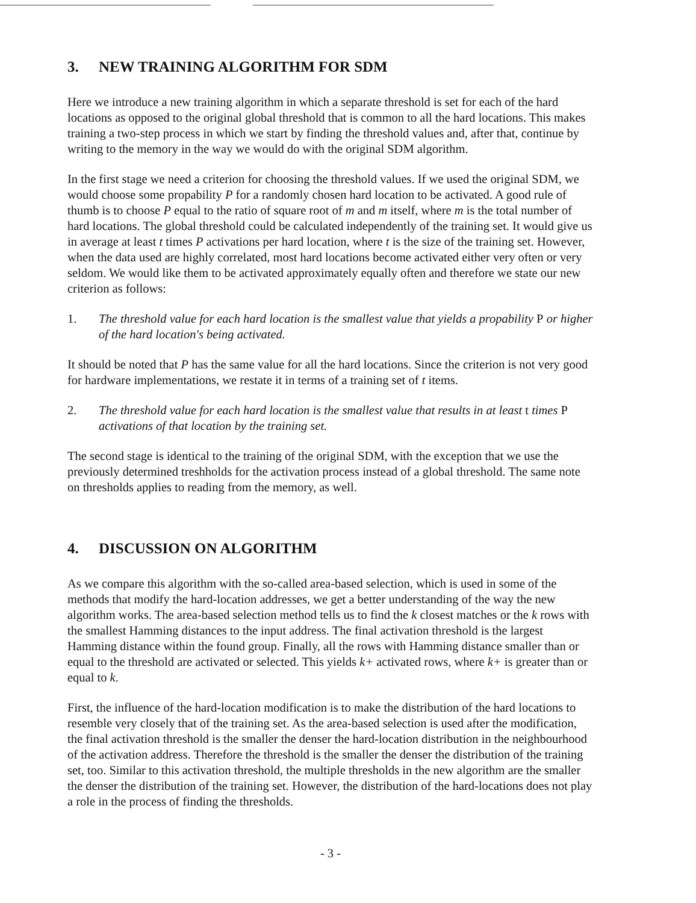3. NEW TRAINING ALGORITHM FOR SDM
Here we introduce a new training algorithm in which a separate threshold is set for each of the hard locations as opposed to the original global threshold that is common to all the hard locations. This makes training a two-step process in which we start by finding the threshold values and, after that, continue by writing to the memory in the way we would do with the original SDM algorithm.
In the first stage we need a criterion for choosing the threshold values. If we used the original SDM, we would choose some propability P for a randomly chosen hard location to be activated. A good rule of thumb is to choose P equal to the ratio of square root of m and m itself, where m is the total number of hard locations. The global threshold could be calculated independently of the training set. It would give us in average at least t times P activations per hard location, where t is the size of the training set. However, when the data used are highly correlated, most hard locations become activated either very often or very seldom. We would like them to be activated approximately equally often and therefore we state our new criterion as follows:
1. The threshold value for each hard location is the smallest value that yields a propability P or higher of the hard location's being activated.
It should be noted that P has the same value for all the hard locations. Since the criterion is not very good for hardware implementations, we restate it in terms of a training set of t items.
2. The threshold value for each hard location is the smallest value that results in at least t times P activations of that location by the training set.
The second stage is identical to the training of the original SDM, with the exception that we use the previously determined treshholds for the activation process instead of a global threshold. The same note on thresholds applies to reading from the memory, as well.
4. DISCUSSION ON ALGORITHM
As we compare this algorithm with the so-called area-based selection, which is used in some of the methods that modify the hard-location addresses, we get a better understanding of the way the new algorithm works. The area-based selection method tells us to find the k closest matches or the k rows with the smallest Hamming distances to the input address. The final activation threshold is the largest Hamming distance within the found group. Finally, all the rows with Hamming distance smaller than or equal to the threshold are activated or selected. This yields k+ activated rows, where k+ is greater than or equal to k.
First, the influence of the hard-location modification is to make the distribution of the hard locations to resemble very closely that of the training set. As the area-based selection is used after the modification, the final activation threshold is the smaller the denser the hard-location distribution in the neighbourhood of the activation address. Therefore the threshold is the smaller the denser the distribution of the training set, too. Similar to this activation threshold, the multiple thresholds in the new algorithm are the smaller the denser the distribution of the training set. However, the distribution of the hard-locations does not play a role in the process of finding the thresholds.
- 3 -